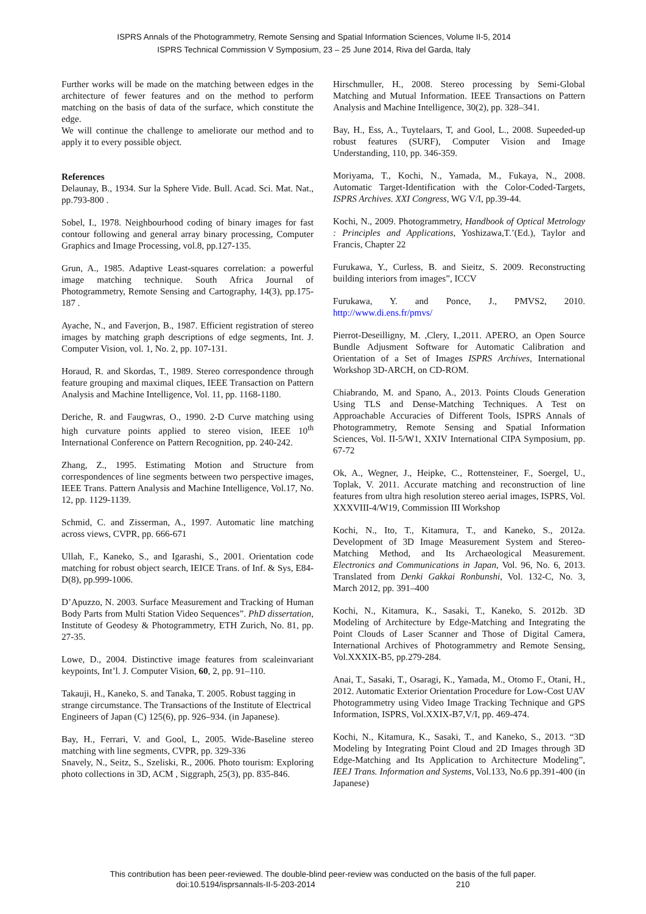ISPRS Annals of the Photogrammetry, Remote Sensing and Spatial Information Sciences, Volume II-5, 2014
ISPRS Technical Commission V Symposium, 23 – 25 June 2014, Riva del Garda, Italy
Further works will be made on the matching between edges in the architecture of fewer features and on the method to perform matching on the basis of data of the surface, which constitute the edge.
We will continue the challenge to ameliorate our method and to apply it to every possible object.
References
Delaunay, B., 1934. Sur la Sphere Vide. Bull. Acad. Sci. Mat. Nat., pp.793-800 .
Sobel, I., 1978. Neighbourhood coding of binary images for fast contour following and general array binary processing, Computer Graphics and Image Processing, vol.8, pp.127-135.
Grun, A., 1985. Adaptive Least-squares correlation: a powerful image matching technique. South Africa Journal of Photogrammetry, Remote Sensing and Cartography, 14(3), pp.175-187 .
Ayache, N., and Faverjon, B., 1987. Efficient registration of stereo images by matching graph descriptions of edge segments, Int. J. Computer Vision, vol. 1, No. 2, pp. 107-131.
Horaud, R. and Skordas, T., 1989. Stereo correspondence through feature grouping and maximal cliques, IEEE Transaction on Pattern Analysis and Machine Intelligence, Vol. 11, pp. 1168-1180.
Deriche, R. and Faugwras, O., 1990. 2-D Curve matching using high curvature points applied to stereo vision, IEEE 10<sup>th</sup> International Conference on Pattern Recognition, pp. 240-242.
Zhang, Z., 1995. Estimating Motion and Structure from correspondences of line segments between two perspective images, IEEE Trans. Pattern Analysis and Machine Intelligence, Vol.17, No. 12, pp. 1129-1139.
Schmid, C. and Zisserman, A., 1997. Automatic line matching across views, CVPR, pp. 666-671
Ullah, F., Kaneko, S., and Igarashi, S., 2001. Orientation code matching for robust object search, IEICE Trans. of Inf. & Sys, E84-D(8), pp.999-1006.
D’Apuzzo, N. 2003. Surface Measurement and Tracking of Human Body Parts from Multi Station Video Sequences”. PhD dissertation, Institute of Geodesy & Photogrammetry, ETH Zurich, No. 81, pp. 27-35.
Lowe, D., 2004. Distinctive image features from scaleinvariant keypoints, Int’l. J. Computer Vision, 60, 2, pp. 91–110.
Takauji, H., Kaneko, S. and Tanaka, T. 2005. Robust tagging in strange circumstance. The Transactions of the Institute of Electrical Engineers of Japan (C) 125(6), pp. 926–934. (in Japanese).
Bay, H., Ferrari, V. and Gool, L, 2005. Wide-Baseline stereo matching with line segments, CVPR, pp. 329-336
Snavely, N., Seitz, S., Szeliski, R., 2006. Photo tourism: Exploring photo collections in 3D, ACM , Siggraph, 25(3), pp. 835-846.
Hirschmuller, H., 2008. Stereo processing by Semi-Global Matching and Mutual Information. IEEE Transactions on Pattern Analysis and Machine Intelligence, 30(2), pp. 328–341.
Bay, H., Ess, A., Tuytelaars, T, and Gool, L., 2008. Supeeded-up robust features (SURF), Computer Vision and Image Understanding, 110, pp. 346-359.
Moriyama, T., Kochi, N., Yamada, M., Fukaya, N., 2008. Automatic Target-Identification with the Color-Coded-Targets, ISPRS Archives. XXI Congress, WG V/I, pp.39-44.
Kochi, N., 2009. Photogrammetry, Handbook of Optical Metrology : Principles and Applications, Yoshizawa,T.’(Ed.), Taylor and Francis, Chapter 22
Furukawa, Y., Curless, B. and Sieitz, S. 2009. Reconstructing building interiors from images”, ICCV
Furukawa, Y. and Ponce, J., PMVS2, 2010. http://www.di.ens.fr/pmvs/
Pierrot-Deseilligny, M. ,Clery, I.,2011. APERO, an Open Source Bundle Adjusment Software for Automatic Calibration and Orientation of a Set of Images ISPRS Archives, International Workshop 3D-ARCH, on CD-ROM.
Chiabrando, M. and Spano, A., 2013. Points Clouds Generation Using TLS and Dense-Matching Techniques. A Test on Approachable Accuracies of Different Tools, ISPRS Annals of Photogrammetry, Remote Sensing and Spatial Information Sciences, Vol. II-5/W1, XXIV International CIPA Symposium, pp. 67-72
Ok, A., Wegner, J., Heipke, C., Rottensteiner, F., Soergel, U., Toplak, V. 2011. Accurate matching and reconstruction of line features from ultra high resolution stereo aerial images, ISPRS, Vol. XXXVIII-4/W19, Commission III Workshop
Kochi, N., Ito, T., Kitamura, T., and Kaneko, S., 2012a. Development of 3D Image Measurement System and Stereo-Matching Method, and Its Archaeological Measurement. Electronics and Communications in Japan, Vol. 96, No. 6, 2013. Translated from Denki Gakkai Ronbunshi, Vol. 132-C, No. 3, March 2012, pp. 391–400
Kochi, N., Kitamura, K., Sasaki, T., Kaneko, S. 2012b. 3D Modeling of Architecture by Edge-Matching and Integrating the Point Clouds of Laser Scanner and Those of Digital Camera, International Archives of Photogrammetry and Remote Sensing, Vol.XXXIX-B5, pp.279-284.
Anai, T., Sasaki, T., Osaragi, K., Yamada, M., Otomo F., Otani, H., 2012. Automatic Exterior Orientation Procedure for Low-Cost UAV Photogrammetry using Video Image Tracking Technique and GPS Information, ISPRS, Vol.XXIX-B7,V/I, pp. 469-474.
Kochi, N., Kitamura, K., Sasaki, T., and Kaneko, S., 2013. “3D Modeling by Integrating Point Cloud and 2D Images through 3D Edge-Matching and Its Application to Architecture Modeling”, IEEJ Trans. Information and Systems, Vol.133, No.6 pp.391-400 (in Japanese)
This contribution has been peer-reviewed. The double-blind peer-review was conducted on the basis of the full paper.
doi:10.5194/isprsannals-II-5-203-2014 210